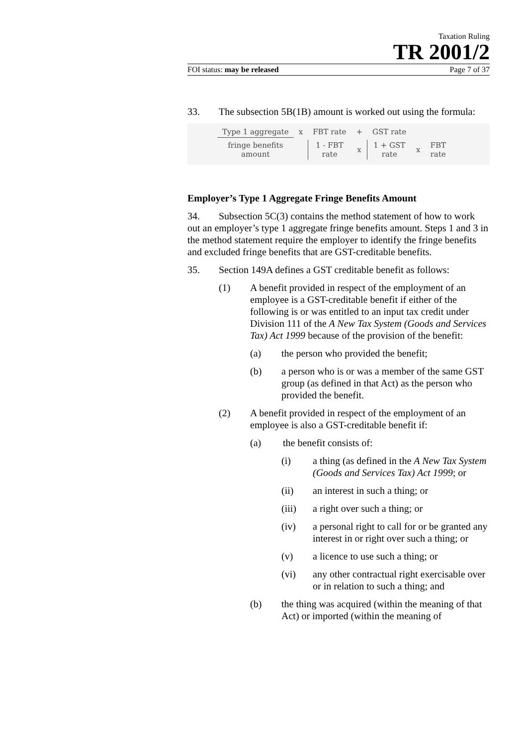Taxation Ruling
TR 2001/2
FOI status: may be released Page 7 of 37
33. The subsection 5B(1B) amount is worked out using the formula:
| Type 1 aggregate | x | FBT rate | + | GST rate | | |
| fringe benefits amount | | 1 - FBT rate | x | 1 + GST rate | x | FBT rate |
Employer’s Type 1 Aggregate Fringe Benefits Amount
34. Subsection 5C(3) contains the method statement of how to work out an employer’s type 1 aggregate fringe benefits amount. Steps 1 and 3 in the method statement require the employer to identify the fringe benefits and excluded fringe benefits that are GST-creditable benefits.
35. Section 149A defines a GST creditable benefit as follows:
(1) A benefit provided in respect of the employment of an employee is a GST-creditable benefit if either of the following is or was entitled to an input tax credit under Division 111 of the A New Tax System (Goods and Services Tax) Act 1999 because of the provision of the benefit:
(a) the person who provided the benefit;
(b) a person who is or was a member of the same GST group (as defined in that Act) as the person who provided the benefit.
(2) A benefit provided in respect of the employment of an employee is also a GST-creditable benefit if:
(a) the benefit consists of:
(i) a thing (as defined in the A New Tax System (Goods and Services Tax) Act 1999; or
(ii) an interest in such a thing; or
(iii) a right over such a thing; or
(iv) a personal right to call for or be granted any interest in or right over such a thing; or
(v) a licence to use such a thing; or
(vi) any other contractual right exercisable over or in relation to such a thing; and
(b) the thing was acquired (within the meaning of that Act) or imported (within the meaning of